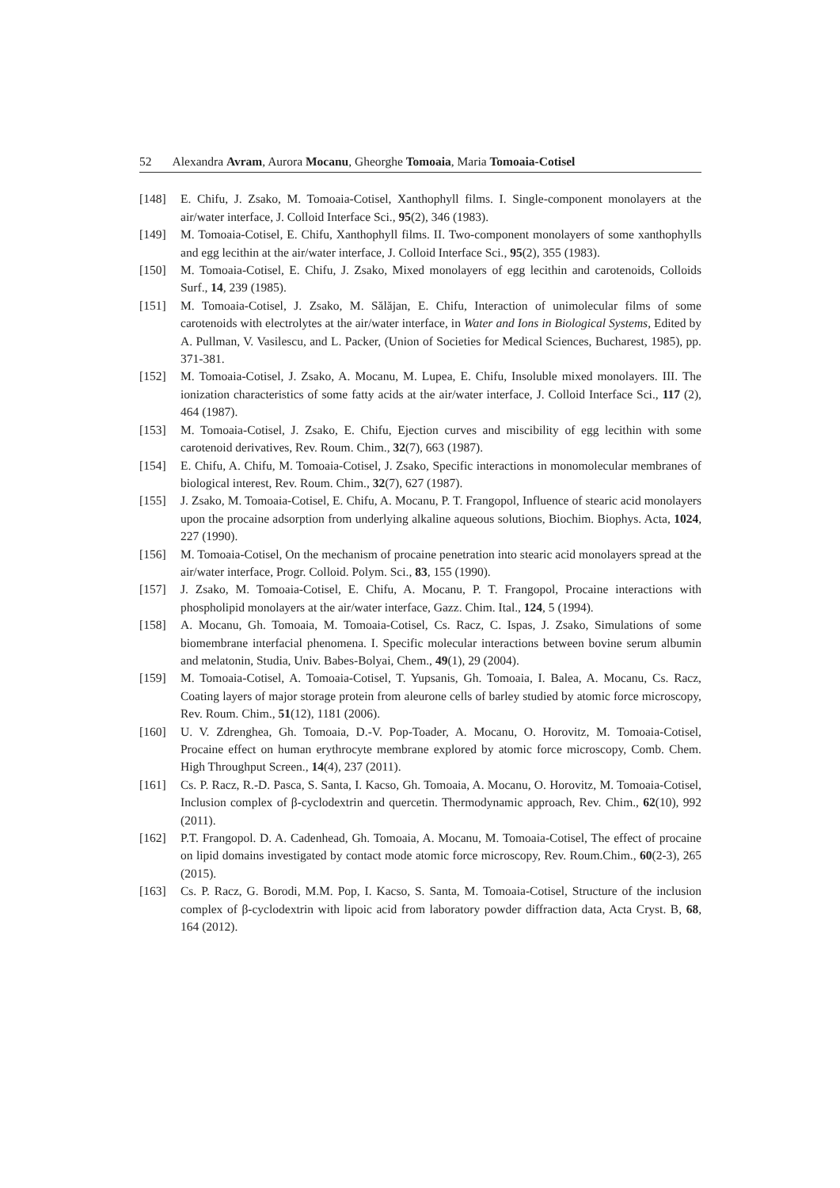52 Alexandra Avram, Aurora Mocanu, Gheorghe Tomoaia, Maria Tomoaia-Cotisel
[148] E. Chifu, J. Zsako, M. Tomoaia-Cotisel, Xanthophyll films. I. Single-component monolayers at the air/water interface, J. Colloid Interface Sci., 95(2), 346 (1983).
[149] M. Tomoaia-Cotisel, E. Chifu, Xanthophyll films. II. Two-component monolayers of some xanthophylls and egg lecithin at the air/water interface, J. Colloid Interface Sci., 95(2), 355 (1983).
[150] M. Tomoaia-Cotisel, E. Chifu, J. Zsako, Mixed monolayers of egg lecithin and carotenoids, Colloids Surf., 14, 239 (1985).
[151] M. Tomoaia-Cotisel, J. Zsako, M. Sălăjan, E. Chifu, Interaction of unimolecular films of some carotenoids with electrolytes at the air/water interface, in Water and Ions in Biological Systems, Edited by A. Pullman, V. Vasilescu, and L. Packer, (Union of Societies for Medical Sciences, Bucharest, 1985), pp. 371-381.
[152] M. Tomoaia-Cotisel, J. Zsako, A. Mocanu, M. Lupea, E. Chifu, Insoluble mixed monolayers. III. The ionization characteristics of some fatty acids at the air/water interface, J. Colloid Interface Sci., 117 (2), 464 (1987).
[153] M. Tomoaia-Cotisel, J. Zsako, E. Chifu, Ejection curves and miscibility of egg lecithin with some carotenoid derivatives, Rev. Roum. Chim., 32(7), 663 (1987).
[154] E. Chifu, A. Chifu, M. Tomoaia-Cotisel, J. Zsako, Specific interactions in monomolecular membranes of biological interest, Rev. Roum. Chim., 32(7), 627 (1987).
[155] J. Zsako, M. Tomoaia-Cotisel, E. Chifu, A. Mocanu, P. T. Frangopol, Influence of stearic acid monolayers upon the procaine adsorption from underlying alkaline aqueous solutions, Biochim. Biophys. Acta, 1024, 227 (1990).
[156] M. Tomoaia-Cotisel, On the mechanism of procaine penetration into stearic acid monolayers spread at the air/water interface, Progr. Colloid. Polym. Sci., 83, 155 (1990).
[157] J. Zsako, M. Tomoaia-Cotisel, E. Chifu, A. Mocanu, P. T. Frangopol, Procaine interactions with phospholipid monolayers at the air/water interface, Gazz. Chim. Ital., 124, 5 (1994).
[158] A. Mocanu, Gh. Tomoaia, M. Tomoaia-Cotisel, Cs. Racz, C. Ispas, J. Zsako, Simulations of some biomembrane interfacial phenomena. I. Specific molecular interactions between bovine serum albumin and melatonin, Studia, Univ. Babes-Bolyai, Chem., 49(1), 29 (2004).
[159] M. Tomoaia-Cotisel, A. Tomoaia-Cotisel, T. Yupsanis, Gh. Tomoaia, I. Balea, A. Mocanu, Cs. Racz, Coating layers of major storage protein from aleurone cells of barley studied by atomic force microscopy, Rev. Roum. Chim., 51(12), 1181 (2006).
[160] U. V. Zdrenghea, Gh. Tomoaia, D.-V. Pop-Toader, A. Mocanu, O. Horovitz, M. Tomoaia-Cotisel, Procaine effect on human erythrocyte membrane explored by atomic force microscopy, Comb. Chem. High Throughput Screen., 14(4), 237 (2011).
[161] Cs. P. Racz, R.-D. Pasca, S. Santa, I. Kacso, Gh. Tomoaia, A. Mocanu, O. Horovitz, M. Tomoaia-Cotisel, Inclusion complex of β-cyclodextrin and quercetin. Thermodynamic approach, Rev. Chim., 62(10), 992 (2011).
[162] P.T. Frangopol. D. A. Cadenhead, Gh. Tomoaia, A. Mocanu, M. Tomoaia-Cotisel, The effect of procaine on lipid domains investigated by contact mode atomic force microscopy, Rev. Roum.Chim., 60(2-3), 265 (2015).
[163] Cs. P. Racz, G. Borodi, M.M. Pop, I. Kacso, S. Santa, M. Tomoaia-Cotisel, Structure of the inclusion complex of β-cyclodextrin with lipoic acid from laboratory powder diffraction data, Acta Cryst. B, 68, 164 (2012).